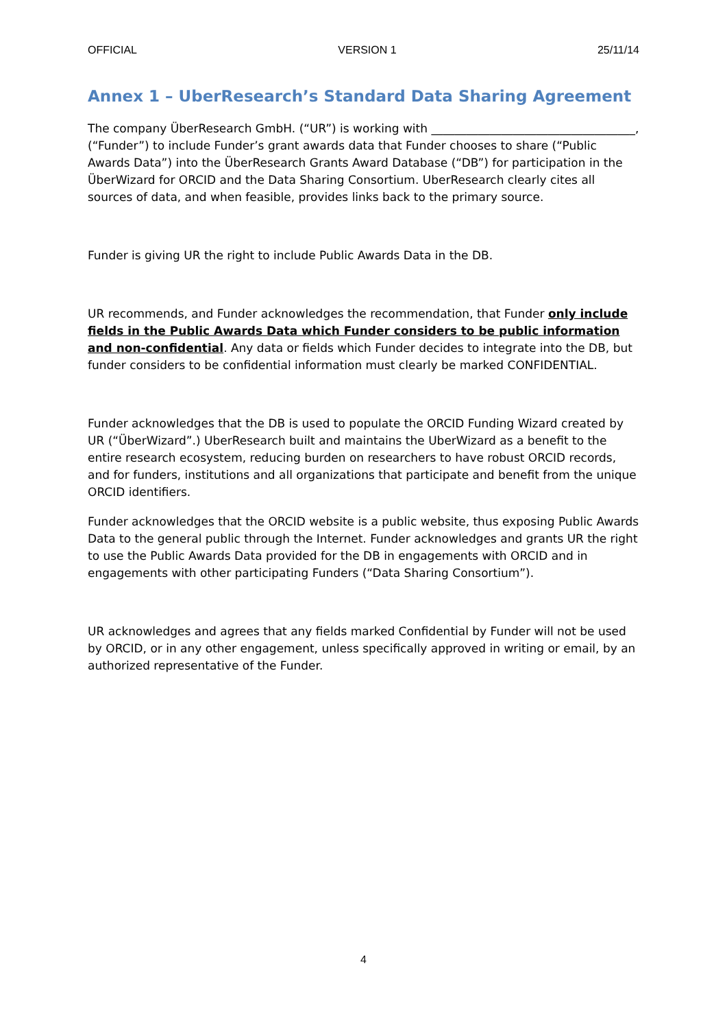OFFICIAL VERSION 1 25/11/14
Annex 1 – UberResearch’s Standard Data Sharing Agreement
The company ÜberResearch GmbH. (“UR”) is working with ___________________________________, (“Funder”) to include Funder’s grant awards data that Funder chooses to share (“Public Awards Data”) into the ÜberResearch Grants Award Database (“DB”) for participation in the ÜberWizard for ORCID and the Data Sharing Consortium. UberResearch clearly cites all sources of data, and when feasible, provides links back to the primary source.
Funder is giving UR the right to include Public Awards Data in the DB.
UR recommends, and Funder acknowledges the recommendation, that Funder only include fields in the Public Awards Data which Funder considers to be public information and non-confidential. Any data or fields which Funder decides to integrate into the DB, but funder considers to be confidential information must clearly be marked CONFIDENTIAL.
Funder acknowledges that the DB is used to populate the ORCID Funding Wizard created by UR (“ÜberWizard”.) UberResearch built and maintains the UberWizard as a benefit to the entire research ecosystem, reducing burden on researchers to have robust ORCID records, and for funders, institutions and all organizations that participate and benefit from the unique ORCID identifiers.
Funder acknowledges that the ORCID website is a public website, thus exposing Public Awards Data to the general public through the Internet. Funder acknowledges and grants UR the right to use the Public Awards Data provided for the DB in engagements with ORCID and in engagements with other participating Funders (“Data Sharing Consortium”).
UR acknowledges and agrees that any fields marked Confidential by Funder will not be used by ORCID, or in any other engagement, unless specifically approved in writing or email, by an authorized representative of the Funder.
4